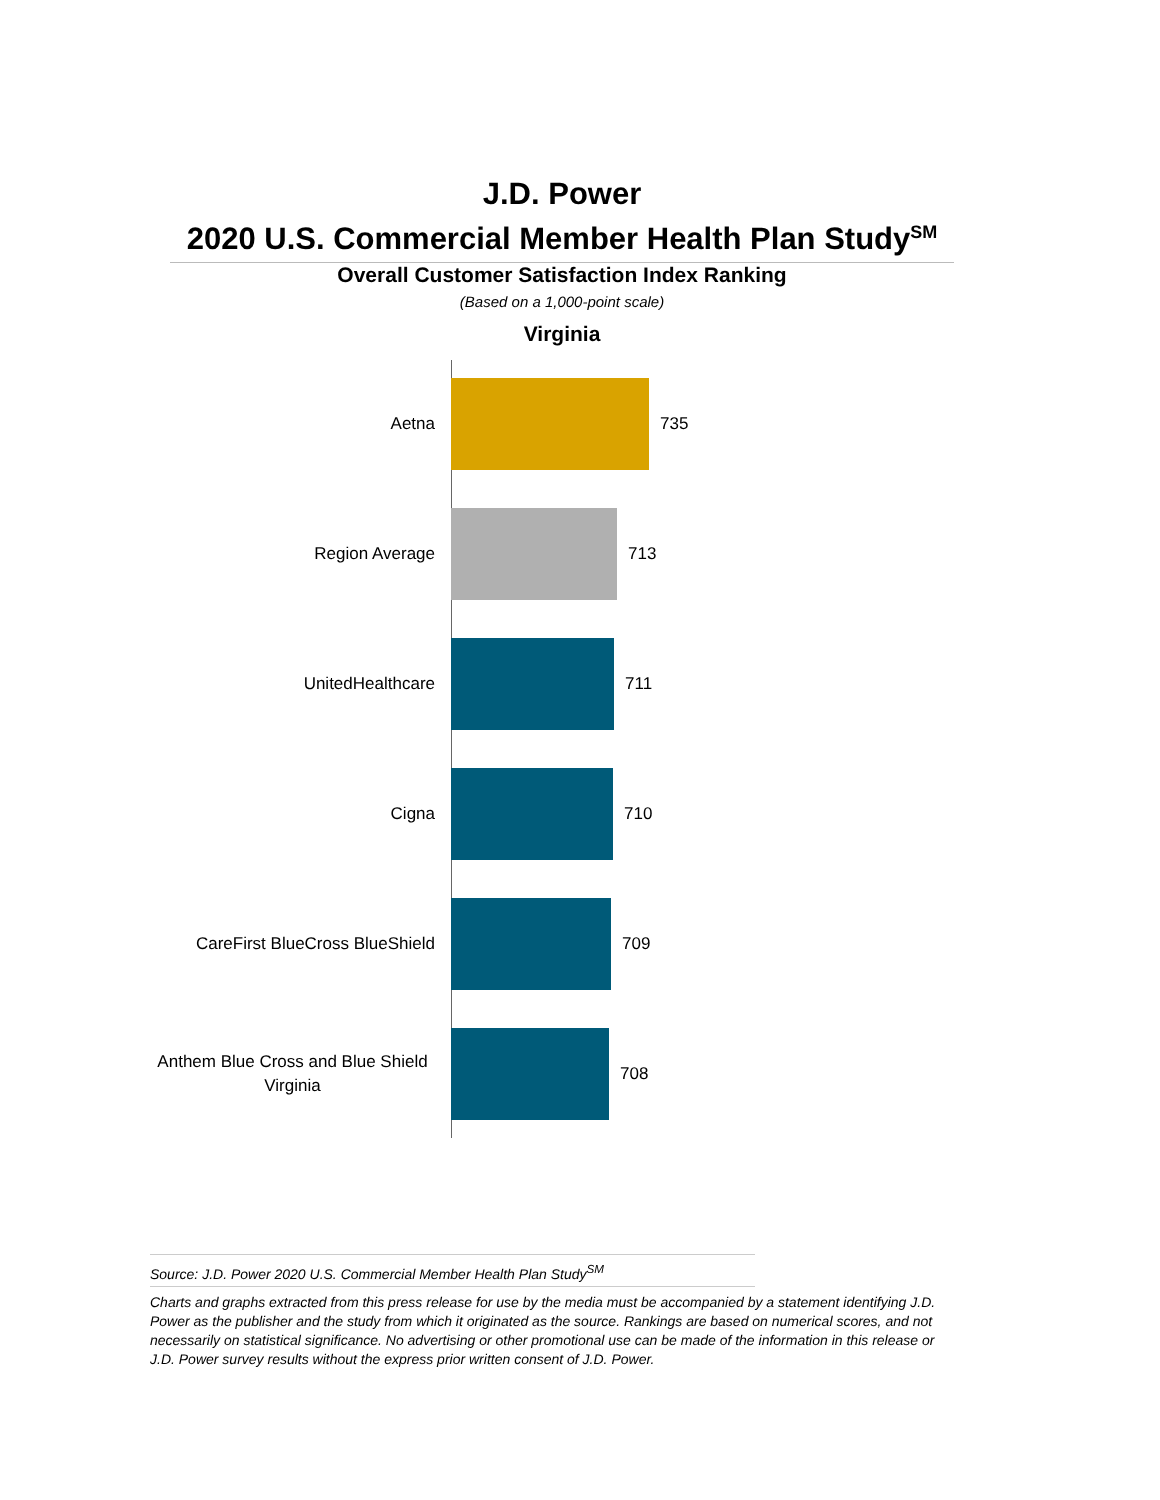J.D. Power
2020 U.S. Commercial Member Health Plan Study<sup>SM</sup>
Overall Customer Satisfaction Index Ranking
(Based on a 1,000-point scale)
Virginia
Aetna
735
Region Average
713
UnitedHealthcare
711
Cigna
710
CareFirst BlueCross BlueShield
709
Anthem Blue Cross and Blue Shield Virginia
708
Source: J.D. Power 2020 U.S. Commercial Member Health Plan Study<sup>SM</sup>
Charts and graphs extracted from this press release for use by the media must be accompanied by a statement identifying J.D. Power as the publisher and the study from which it originated as the source. Rankings are based on numerical scores, and not necessarily on statistical significance. No advertising or other promotional use can be made of the information in this release or J.D. Power survey results without the express prior written consent of J.D. Power.